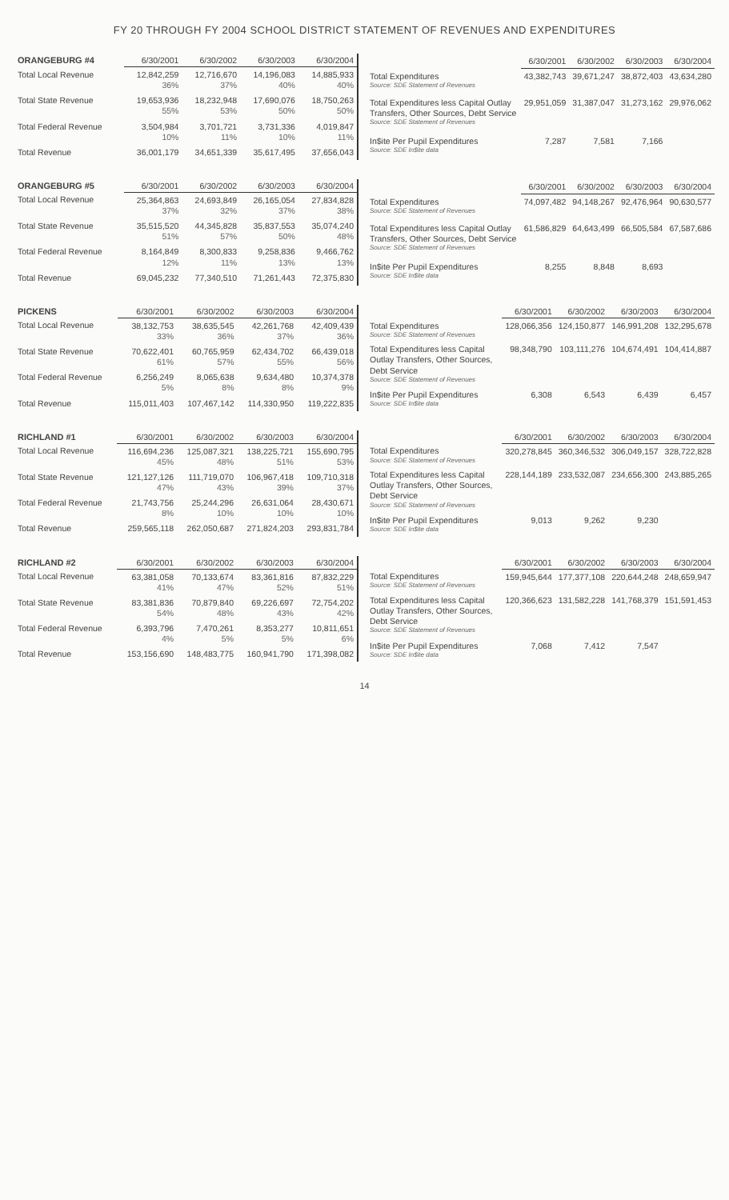FY 20 THROUGH FY 2004 SCHOOL DISTRICT STATEMENT OF REVENUES AND EXPENDITURES
| ORANGEBURG #4 | 6/30/2001 | 6/30/2002 | 6/30/2003 | 6/30/2004 |
| --- | --- | --- | --- | --- |
| Total Local Revenue | 12,842,259 36% | 12,716,670 37% | 14,196,083 40% | 14,885,933 40% |
| Total State Revenue | 19,653,936 55% | 18,232,948 53% | 17,690,076 50% | 18,750,263 50% |
| Total Federal Revenue | 3,504,984 10% | 3,701,721 11% | 3,731,336 10% | 4,019,847 11% |
| Total Revenue | 36,001,179 | 34,651,339 | 35,617,495 | 37,656,043 |
| | 6/30/2001 | 6/30/2002 | 6/30/2003 | 6/30/2004 |
| --- | --- | --- | --- | --- |
| Total Expenditures Source: SDE Statement of Revenues | 43,382,743 | 39,671,247 | 38,872,403 | 43,634,280 |
| Total Expenditures less Capital Outlay Transfers, Other Sources, Debt Service Source: SDE Statement of Revenues | 29,951,059 | 31,387,047 | 31,273,162 | 29,976,062 |
| In$ite Per Pupil Expenditures Source: SDE In$ite data | 7,287 | 7,581 | 7,166 | |
| ORANGEBURG #5 | 6/30/2001 | 6/30/2002 | 6/30/2003 | 6/30/2004 |
| --- | --- | --- | --- | --- |
| Total Local Revenue | 25,364,863 37% | 24,693,849 32% | 26,165,054 37% | 27,834,828 38% |
| Total State Revenue | 35,515,520 51% | 44,345,828 57% | 35,837,553 50% | 35,074,240 48% |
| Total Federal Revenue | 8,164,849 12% | 8,300,833 11% | 9,258,836 13% | 9,466,762 13% |
| Total Revenue | 69,045,232 | 77,340,510 | 71,261,443 | 72,375,830 |
| | 6/30/2001 | 6/30/2002 | 6/30/2003 | 6/30/2004 |
| --- | --- | --- | --- | --- |
| Total Expenditures Source: SDE Statement of Revenues | 74,097,482 | 94,148,267 | 92,476,964 | 90,630,577 |
| Total Expenditures less Capital Outlay Transfers, Other Sources, Debt Service Source: SDE Statement of Revenues | 61,586,829 | 64,643,499 | 66,505,584 | 67,587,686 |
| In$ite Per Pupil Expenditures Source: SDE In$ite data | 8,255 | 8,848 | 8,693 | |
| PICKENS | 6/30/2001 | 6/30/2002 | 6/30/2003 | 6/30/2004 |
| --- | --- | --- | --- | --- |
| Total Local Revenue | 38,132,753 33% | 38,635,545 36% | 42,261,768 37% | 42,409,439 36% |
| Total State Revenue | 70,622,401 61% | 60,765,959 57% | 62,434,702 55% | 66,439,018 56% |
| Total Federal Revenue | 6,256,249 5% | 8,065,638 8% | 9,634,480 8% | 10,374,378 9% |
| Total Revenue | 115,011,403 | 107,467,142 | 114,330,950 | 119,222,835 |
| | 6/30/2001 | 6/30/2002 | 6/30/2003 | 6/30/2004 |
| --- | --- | --- | --- | --- |
| Total Expenditures Source: SDE Statement of Revenues | 128,066,356 | 124,150,877 | 146,991,208 | 132,295,678 |
| Total Expenditures less Capital Outlay Transfers, Other Sources, Debt Service Source: SDE Statement of Revenues | 98,348,790 | 103,111,276 | 104,674,491 | 104,414,887 |
| In$ite Per Pupil Expenditures Source: SDE In$ite data | 6,308 | 6,543 | 6,439 | 6,457 |
| RICHLAND #1 | 6/30/2001 | 6/30/2002 | 6/30/2003 | 6/30/2004 |
| --- | --- | --- | --- | --- |
| Total Local Revenue | 116,694,236 45% | 125,087,321 48% | 138,225,721 51% | 155,690,795 53% |
| Total State Revenue | 121,127,126 47% | 111,719,070 43% | 106,967,418 39% | 109,710,318 37% |
| Total Federal Revenue | 21,743,756 8% | 25,244,296 10% | 26,631,064 10% | 28,430,671 10% |
| Total Revenue | 259,565,118 | 262,050,687 | 271,824,203 | 293,831,784 |
| | 6/30/2001 | 6/30/2002 | 6/30/2003 | 6/30/2004 |
| --- | --- | --- | --- | --- |
| Total Expenditures Source: SDE Statement of Revenues | 320,278,845 | 360,346,532 | 306,049,157 | 328,722,828 |
| Total Expenditures less Capital Outlay Transfers, Other Sources, Debt Service Source: SDE Statement of Revenues | 228,144,189 | 233,532,087 | 234,656,300 | 243,885,265 |
| In$ite Per Pupil Expenditures Source: SDE In$ite data | 9,013 | 9,262 | 9,230 | |
| RICHLAND #2 | 6/30/2001 | 6/30/2002 | 6/30/2003 | 6/30/2004 |
| --- | --- | --- | --- | --- |
| Total Local Revenue | 63,381,058 41% | 70,133,674 47% | 83,361,816 52% | 87,832,229 51% |
| Total State Revenue | 83,381,836 54% | 70,879,840 48% | 69,226,697 43% | 72,754,202 42% |
| Total Federal Revenue | 6,393,796 4% | 7,470,261 5% | 8,353,277 5% | 10,811,651 6% |
| Total Revenue | 153,156,690 | 148,483,775 | 160,941,790 | 171,398,082 |
| | 6/30/2001 | 6/30/2002 | 6/30/2003 | 6/30/2004 |
| --- | --- | --- | --- | --- |
| Total Expenditures Source: SDE Statement of Revenues | 159,945,644 | 177,377,108 | 220,644,248 | 248,659,947 |
| Total Expenditures less Capital Outlay Transfers, Other Sources, Debt Service Source: SDE Statement of Revenues | 120,366,623 | 131,582,228 | 141,768,379 | 151,591,453 |
| In$ite Per Pupil Expenditures Source: SDE In$ite data | 7,068 | 7,412 | 7,547 | |
14